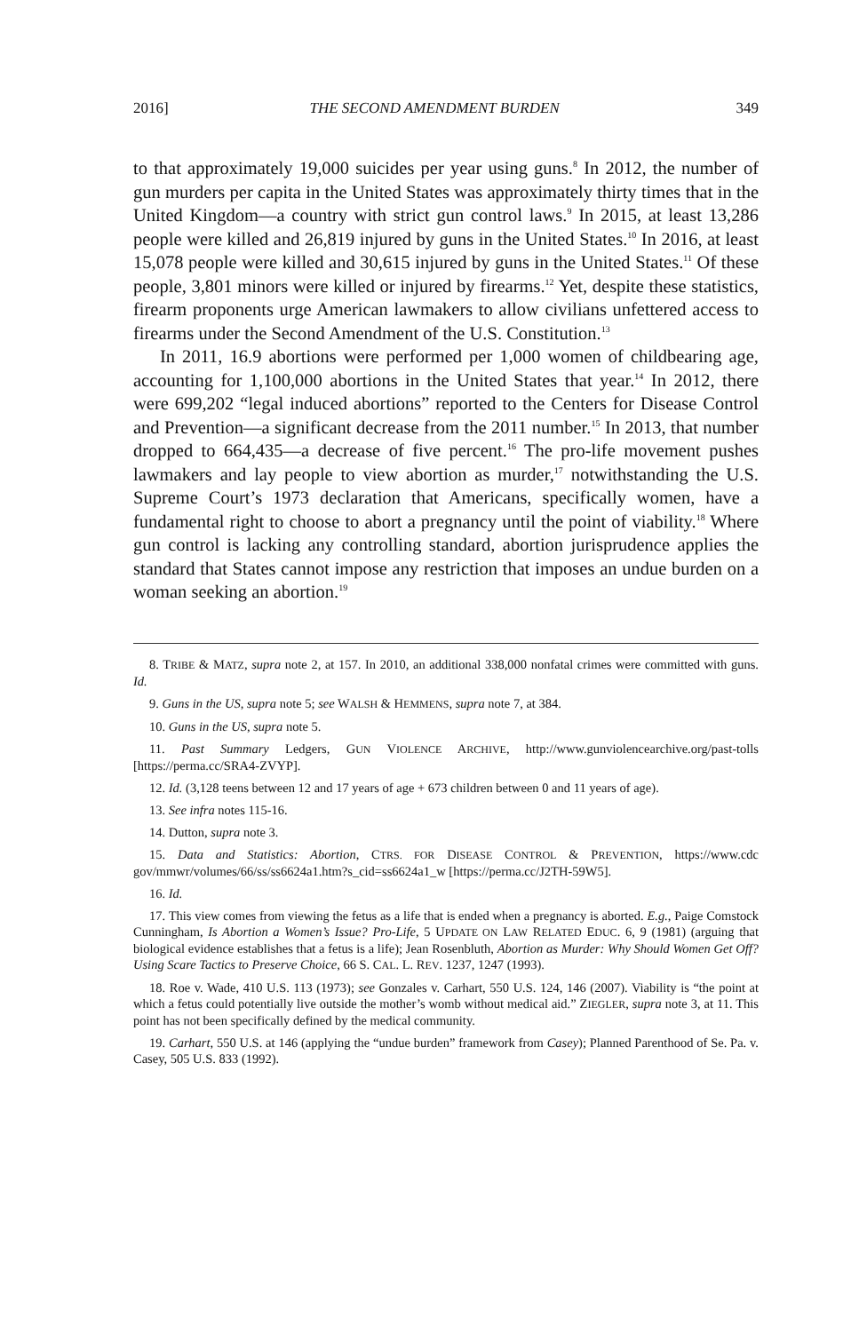2016] THE SECOND AMENDMENT BURDEN 349
to that approximately 19,000 suicides per year using guns.<sup>8</sup> In 2012, the number of gun murders per capita in the United States was approximately thirty times that in the United Kingdom—a country with strict gun control laws.<sup>9</sup> In 2015, at least 13,286 people were killed and 26,819 injured by guns in the United States.<sup>10</sup> In 2016, at least 15,078 people were killed and 30,615 injured by guns in the United States.<sup>11</sup> Of these people, 3,801 minors were killed or injured by firearms.<sup>12</sup> Yet, despite these statistics, firearm proponents urge American lawmakers to allow civilians unfettered access to firearms under the Second Amendment of the U.S. Constitution.<sup>13</sup>
In 2011, 16.9 abortions were performed per 1,000 women of childbearing age, accounting for 1,100,000 abortions in the United States that year.<sup>14</sup> In 2012, there were 699,202 “legal induced abortions” reported to the Centers for Disease Control and Prevention—a significant decrease from the 2011 number.<sup>15</sup> In 2013, that number dropped to 664,435—a decrease of five percent.<sup>16</sup> The pro-life movement pushes lawmakers and lay people to view abortion as murder,<sup>17</sup> notwithstanding the U.S. Supreme Court’s 1973 declaration that Americans, specifically women, have a fundamental right to choose to abort a pregnancy until the point of viability.<sup>18</sup> Where gun control is lacking any controlling standard, abortion jurisprudence applies the standard that States cannot impose any restriction that imposes an undue burden on a woman seeking an abortion.<sup>19</sup>
8. TRIBE & MATZ, supra note 2, at 157. In 2010, an additional 338,000 nonfatal crimes were committed with guns. Id.
9. Guns in the US, supra note 5; see WALSH & HEMMENS, supra note 7, at 384.
10. Guns in the US, supra note 5.
11. Past Summary Ledgers, GUN VIOLENCE ARCHIVE, http://www.gunviolencearchive.org/past-tolls [https://perma.cc/SRA4-ZVYP].
12. Id. (3,128 teens between 12 and 17 years of age + 673 children between 0 and 11 years of age).
13. See infra notes 115-16.
14. Dutton, supra note 3.
15. Data and Statistics: Abortion, CTRS. FOR DISEASE CONTROL & PREVENTION, https://www.cdc gov/mmwr/volumes/66/ss/ss6624a1.htm?s_cid=ss6624a1_w [https://perma.cc/J2TH-59W5].
16. Id.
17. This view comes from viewing the fetus as a life that is ended when a pregnancy is aborted. E.g., Paige Comstock Cunningham, Is Abortion a Women’s Issue? Pro-Life, 5 UPDATE ON LAW RELATED EDUC. 6, 9 (1981) (arguing that biological evidence establishes that a fetus is a life); Jean Rosenbluth, Abortion as Murder: Why Should Women Get Off? Using Scare Tactics to Preserve Choice, 66 S. CAL. L. REV. 1237, 1247 (1993).
18. Roe v. Wade, 410 U.S. 113 (1973); see Gonzales v. Carhart, 550 U.S. 124, 146 (2007). Viability is “the point at which a fetus could potentially live outside the mother’s womb without medical aid.” ZIEGLER, supra note 3, at 11. This point has not been specifically defined by the medical community.
19. Carhart, 550 U.S. at 146 (applying the “undue burden” framework from Casey); Planned Parenthood of Se. Pa. v. Casey, 505 U.S. 833 (1992).